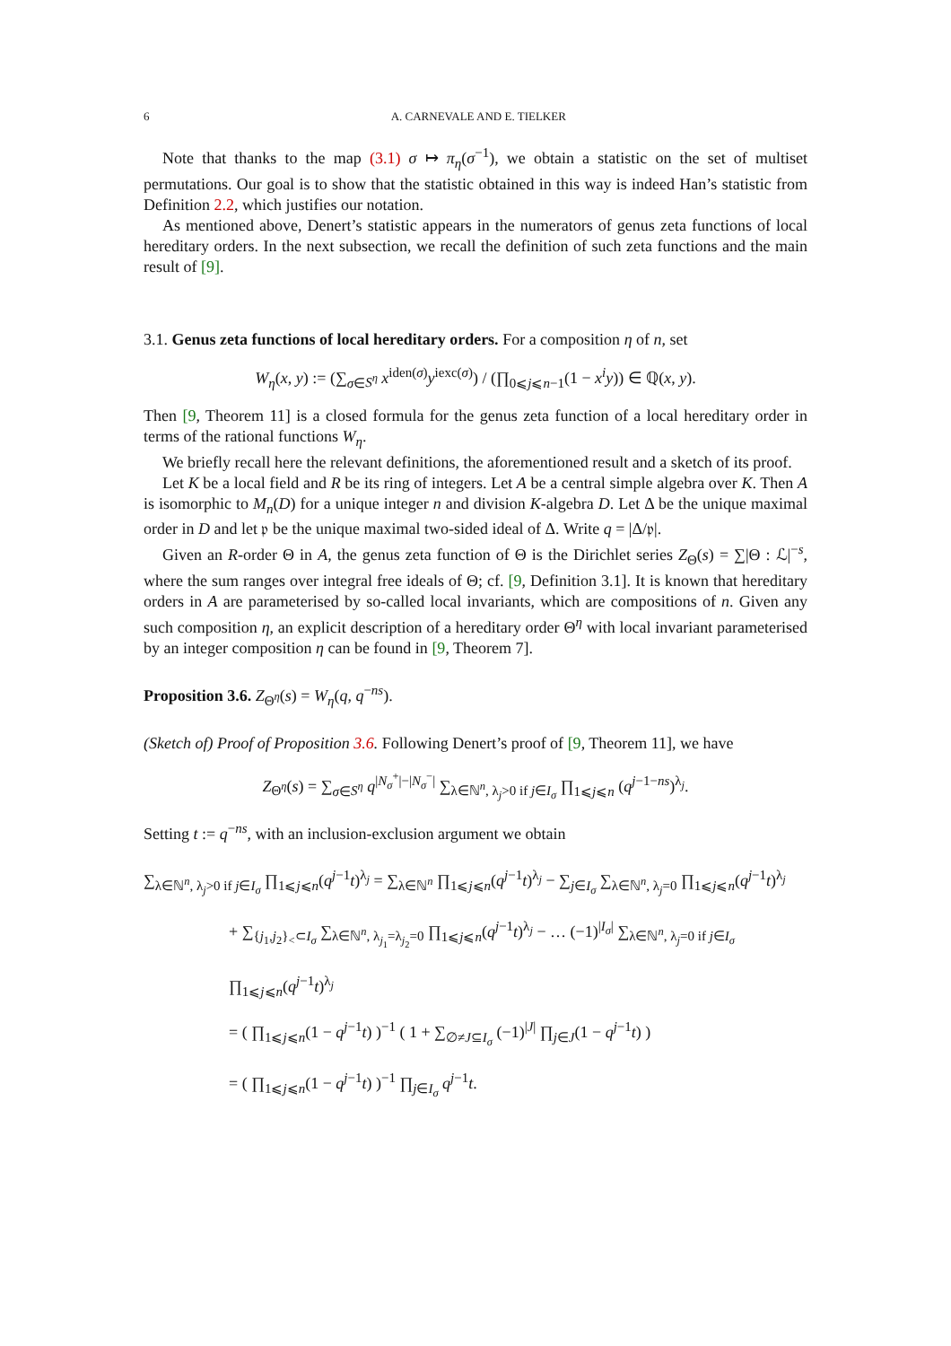6 A. CARNEVALE AND E. TIELKER
Note that thanks to the map (3.1) σ ↦ π<sub>η</sub>(σ<sup>−1</sup>), we obtain a statistic on the set of multiset permutations. Our goal is to show that the statistic obtained in this way is indeed Han’s statistic from Definition 2.2, which justifies our notation.
As mentioned above, Denert’s statistic appears in the numerators of genus zeta functions of local hereditary orders. In the next subsection, we recall the definition of such zeta functions and the main result of [9].
3.1. Genus zeta functions of local hereditary orders. For a composition η of n, set
W<sub>η</sub>(x, y) := (∑<sub>σ∈S<sup>η</sup></sub> x<sup>iden(σ)</sup>y<sup>iexc(σ)</sup>) / (∏<sub>0⩽j⩽n−1</sub>(1 − x<sup>i</sup>y)) ∈ ℚ(x, y).
Then [9, Theorem 11] is a closed formula for the genus zeta function of a local hereditary order in terms of the rational functions W<sub>η</sub>.
We briefly recall here the relevant definitions, the aforementioned result and a sketch of its proof.
Let K be a local field and R be its ring of integers. Let A be a central simple algebra over K. Then A is isomorphic to M<sub>n</sub>(D) for a unique integer n and division K-algebra D. Let Δ be the unique maximal order in D and let 𝔭 be the unique maximal two-sided ideal of Δ. Write q = |Δ/𝔭|.
Given an R-order Θ in A, the genus zeta function of Θ is the Dirichlet series Z<sub>Θ</sub>(s) = ∑|Θ : ℒ|<sup>−s</sup>, where the sum ranges over integral free ideals of Θ; cf. [9, Definition 3.1]. It is known that hereditary orders in A are parameterised by so-called local invariants, which are compositions of n. Given any such composition η, an explicit description of a hereditary order Θ<sup>η</sup> with local invariant parameterised by an integer composition η can be found in [9, Theorem 7].
Proposition 3.6. Z<sub>Θ<sup>η</sup></sub>(s) = W<sub>η</sub>(q, q<sup>−ns</sup>).
(Sketch of) Proof of Proposition 3.6. Following Denert’s proof of [9, Theorem 11], we have
Z<sub>Θ<sup>η</sup></sub>(s) = ∑<sub>σ∈S<sup>η</sup></sub> q<sup>|N<sub>σ</sub><sup>+</sup>|−|N<sub>σ</sub><sup>−</sup>|</sup> ∑<sub>λ∈ℕ<sup>n</sup>, λ<sub>j</sub>>0 if j∈I<sub>σ</sub></sub> ∏<sub>1⩽j⩽n</sub> (q<sup>j−1−ns</sup>)<sup>λ<sub>j</sub></sup>.
Setting t := q<sup>−ns</sup>, with an inclusion-exclusion argument we obtain
∑<sub>λ∈ℕ<sup>n</sup>, λ<sub>j</sub>>0 if j∈I<sub>σ</sub></sub> ∏<sub>1⩽j⩽n</sub>(q<sup>j−1</sup>t)<sup>λ<sub>j</sub></sup> = ∑<sub>λ∈ℕ<sup>n</sup></sub> ∏<sub>1⩽j⩽n</sub>(q<sup>j−1</sup>t)<sup>λ<sub>j</sub></sup> − ∑<sub>j∈I<sub>σ</sub></sub> ∑<sub>λ∈ℕ<sup>n</sup>, λ<sub>j</sub>=0</sub> ∏<sub>1⩽j⩽n</sub>(q<sup>j−1</sup>t)<sup>λ<sub>j</sub></sup>
+ ∑<sub>{j<sub>1</sub>,j<sub>2</sub>}<sub><</sub>⊂I<sub>σ</sub></sub> ∑<sub>λ∈ℕ<sup>n</sup>, λ<sub>j<sub>1</sub></sub>=λ<sub>j<sub>2</sub></sub>=0</sub> ∏<sub>1⩽j⩽n</sub>(q<sup>j−1</sup>t)<sup>λ<sub>j</sub></sup> − … (−1)<sup>|I<sub>σ</sub>|</sup> ∑<sub>λ∈ℕ<sup>n</sup>, λ<sub>j</sub>=0 if j∈I<sub>σ</sub></sub> ∏<sub>1⩽j⩽n</sub>(q<sup>j−1</sup>t)<sup>λ<sub>j</sub></sup>
= ( ∏<sub>1⩽j⩽n</sub>(1 − q<sup>j−1</sup>t) )<sup>−1</sup> ( 1 + ∑<sub>∅≠J⊆I<sub>σ</sub></sub> (−1)<sup>|J|</sup> ∏<sub>j∈J</sub>(1 − q<sup>j−1</sup>t) )
= ( ∏<sub>1⩽j⩽n</sub>(1 − q<sup>j−1</sup>t) )<sup>−1</sup> ∏<sub>j∈I<sub>σ</sub></sub> q<sup>j−1</sup>t.